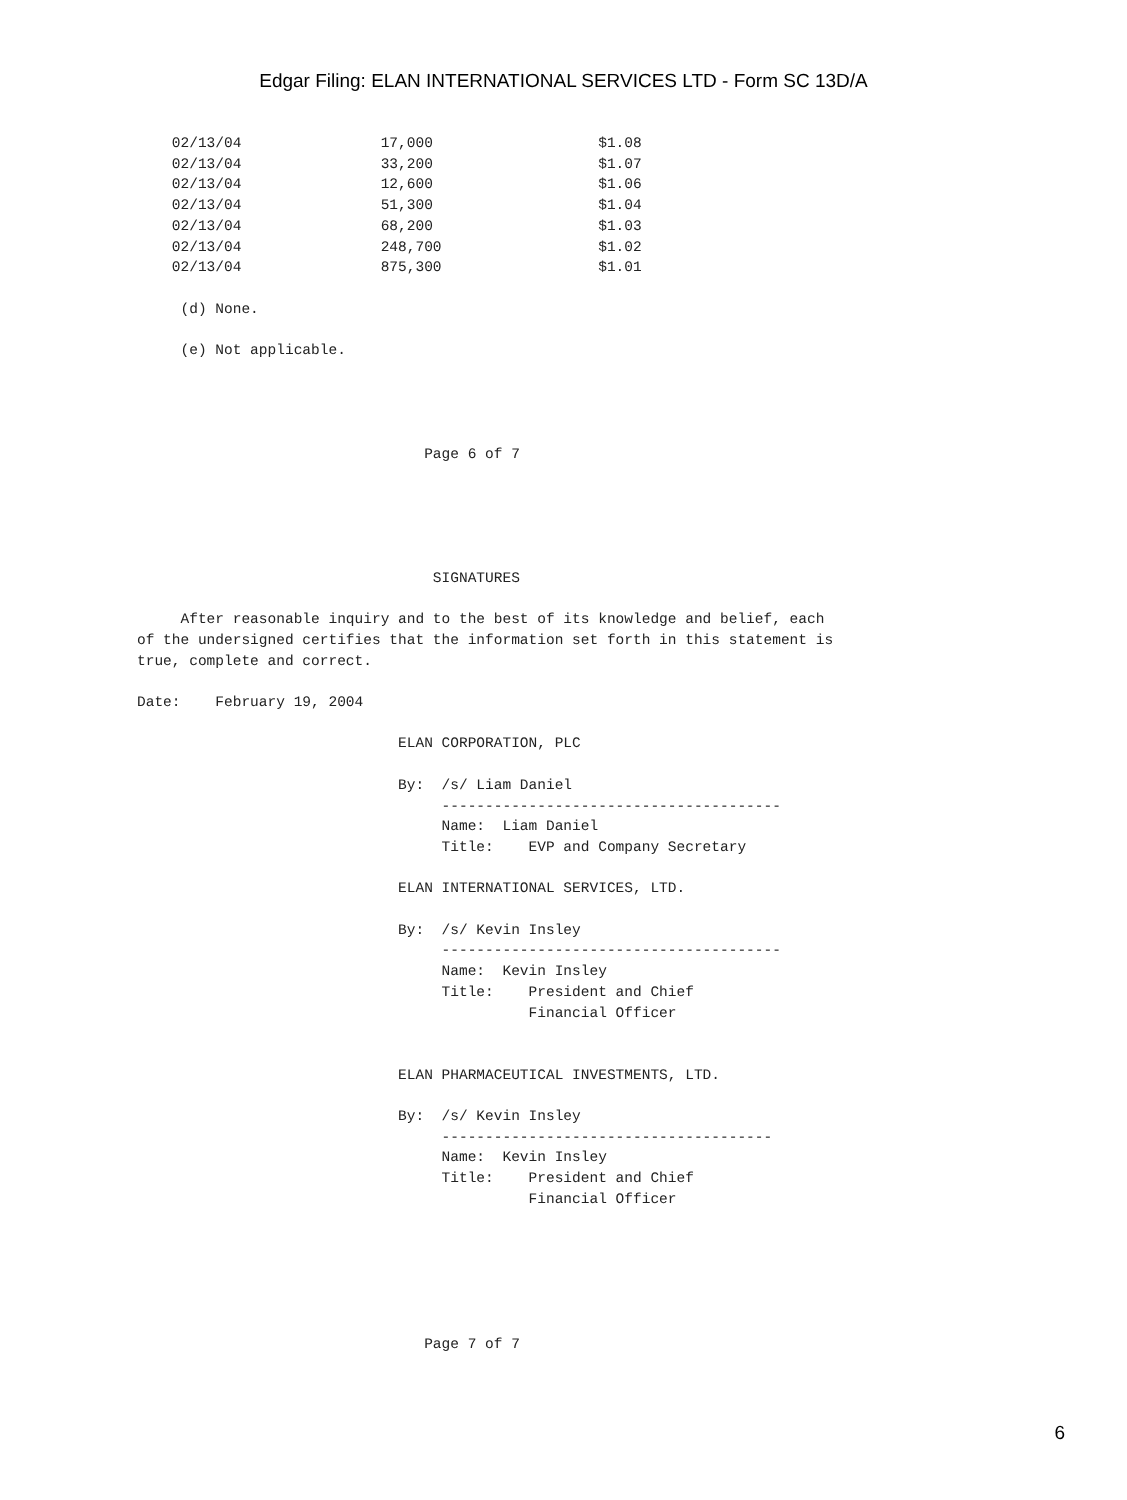Edgar Filing: ELAN INTERNATIONAL SERVICES LTD - Form SC 13D/A
    02/13/04                17,000                   $1.08
    02/13/04                33,200                   $1.07
    02/13/04                12,600                   $1.06
    02/13/04                51,300                   $1.04
    02/13/04                68,200                   $1.03
    02/13/04                248,700                  $1.02
    02/13/04                875,300                  $1.01

     (d) None.

     (e) Not applicable.




                                 Page 6 of 7





                                  SIGNATURES

     After reasonable inquiry and to the best of its knowledge and belief, each
of the undersigned certifies that the information set forth in this statement is
true, complete and correct.

Date:    February 19, 2004

                              ELAN CORPORATION, PLC

                              By:  /s/ Liam Daniel
                                   ---------------------------------------
                                   Name:  Liam Daniel
                                   Title:    EVP and Company Secretary

                              ELAN INTERNATIONAL SERVICES, LTD.

                              By:  /s/ Kevin Insley
                                   ---------------------------------------
                                   Name:  Kevin Insley
                                   Title:    President and Chief
                                             Financial Officer


                              ELAN PHARMACEUTICAL INVESTMENTS, LTD.

                              By:  /s/ Kevin Insley
                                   --------------------------------------
                                   Name:  Kevin Insley
                                   Title:    President and Chief
                                             Financial Officer






                                 Page 7 of 7
6